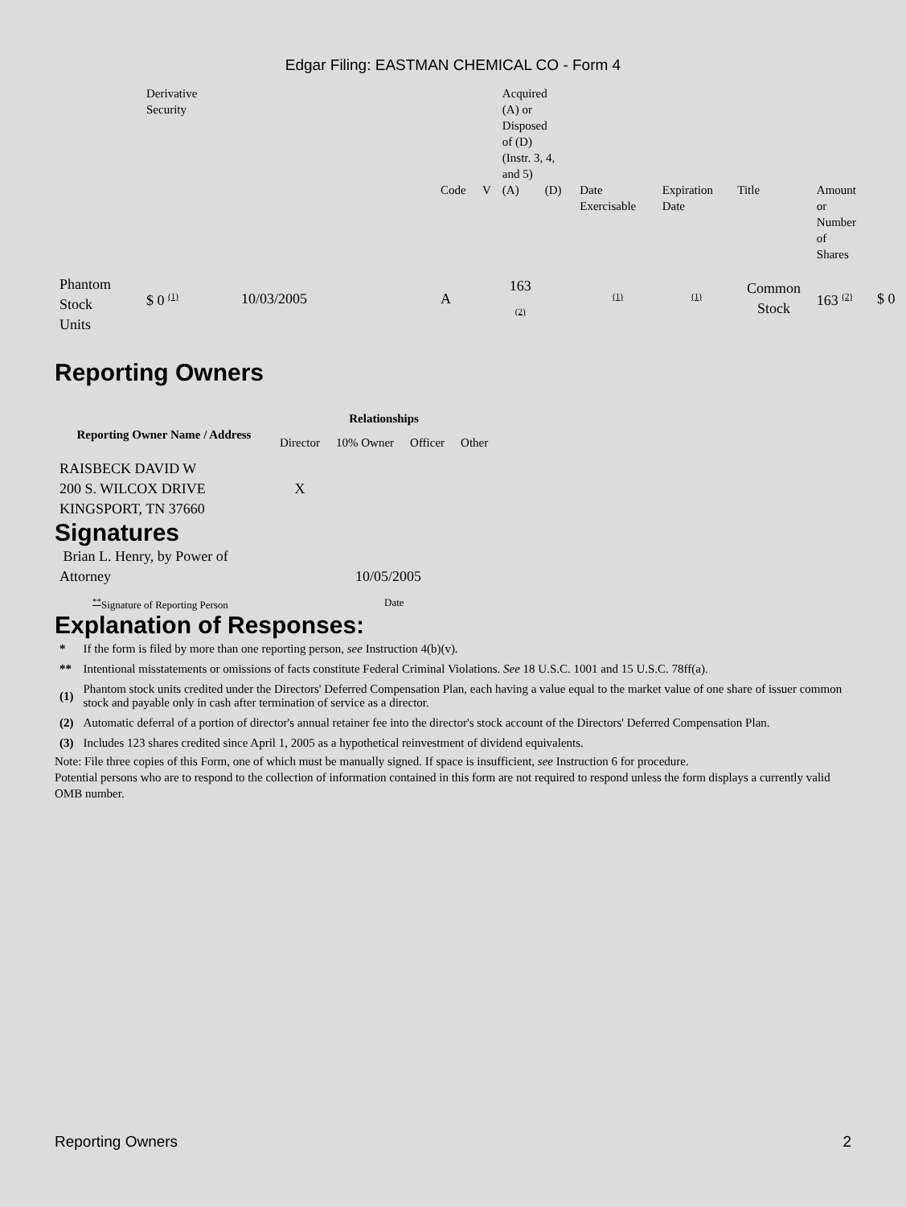Edgar Filing: EASTMAN CHEMICAL CO - Form 4
| | Derivative Security | | | | Acquired (A) or Disposed of (D) (Instr. 3, 4, and 5) | | | | | | |
| | | | Code | V | (A) | (D) | Date Exercisable | Expiration Date | Title | Amount or Number of Shares | |
| Phantom Stock Units | $ 0 <sup>(1)</sup> | 10/03/2005 | A | | 163 <sub>(2)</sub> | | <sup>(1)</sup> | <sup>(1)</sup> | Common Stock | 163 <sup>(2)</sup> | $ 0 |
Reporting Owners
| Reporting Owner Name / Address | Relationships | | | |
| --- | --- | --- | --- | --- |
| | Director | 10% Owner | Officer | Other |
| RAISBECK DAVID W 200 S. WILCOX DRIVE KINGSPORT, TN 37660 | X | | | |
Signatures
| Brian L. Henry, by Power of Attorney | 10/05/2005 |
| <sup>**</sup> Signature of Reporting Person | Date |
Explanation of Responses:
| * | If the form is filed by more than one reporting person, see Instruction 4(b)(v). |
| ** | Intentional misstatements or omissions of facts constitute Federal Criminal Violations. See 18 U.S.C. 1001 and 15 U.S.C. 78ff(a). |
| (1) | Phantom stock units credited under the Directors' Deferred Compensation Plan, each having a value equal to the market value of one share of issuer common stock and payable only in cash after termination of service as a director. |
| (2) | Automatic deferral of a portion of director's annual retainer fee into the director's stock account of the Directors' Deferred Compensation Plan. |
| (3) | Includes 123 shares credited since April 1, 2005 as a hypothetical reinvestment of dividend equivalents. |
Note: File three copies of this Form, one of which must be manually signed. If space is insufficient, see Instruction 6 for procedure.
Potential persons who are to respond to the collection of information contained in this form are not required to respond unless the form displays a currently valid OMB number.
Reporting Owners 2